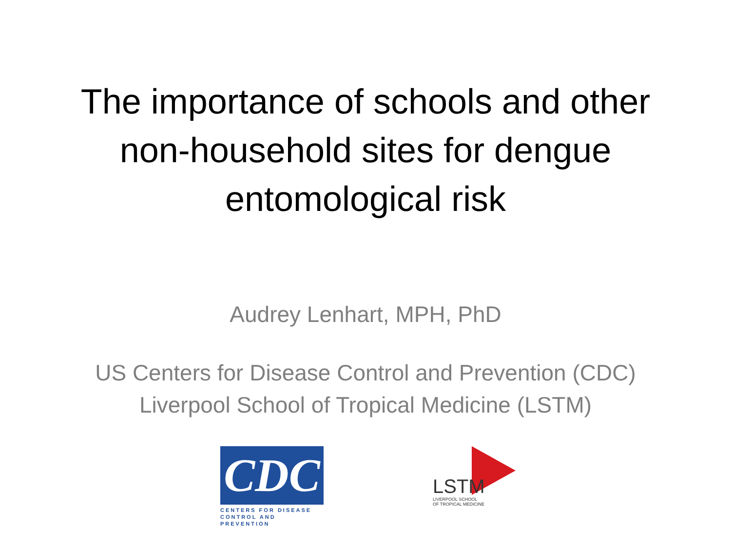The importance of schools and other
non-household sites for dengue
entomological risk
Audrey Lenhart, MPH, PhD
US Centers for Disease Control and Prevention (CDC)
Liverpool School of Tropical Medicine (LSTM)
CDC
CENTERS FOR DISEASE
CONTROL AND PREVENTION
LSTM
LIVERPOOL SCHOOL
OF TROPICAL MEDICINE